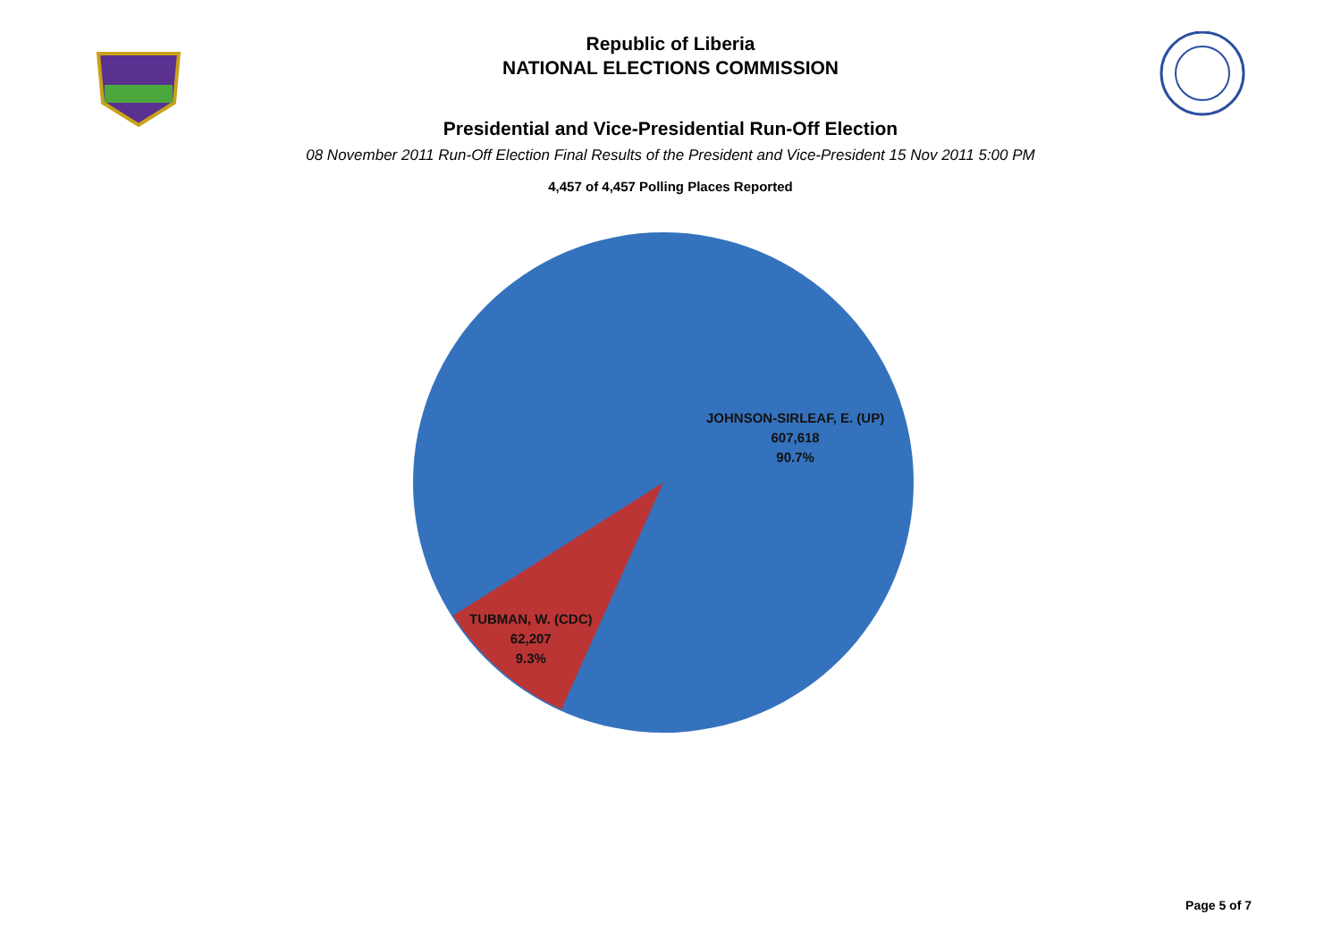Republic of Liberia
NATIONAL ELECTIONS COMMISSION
Presidential and Vice-Presidential Run-Off Election
08 November 2011 Run-Off Election Final Results of the President and Vice-President 15 Nov 2011 5:00 PM
4,457 of 4,457 Polling Places Reported
JOHNSON-SIRLEAF, E. (UP)
607,618
90.7%
TUBMAN, W. (CDC)
62,207
9.3%
Page 5 of 7